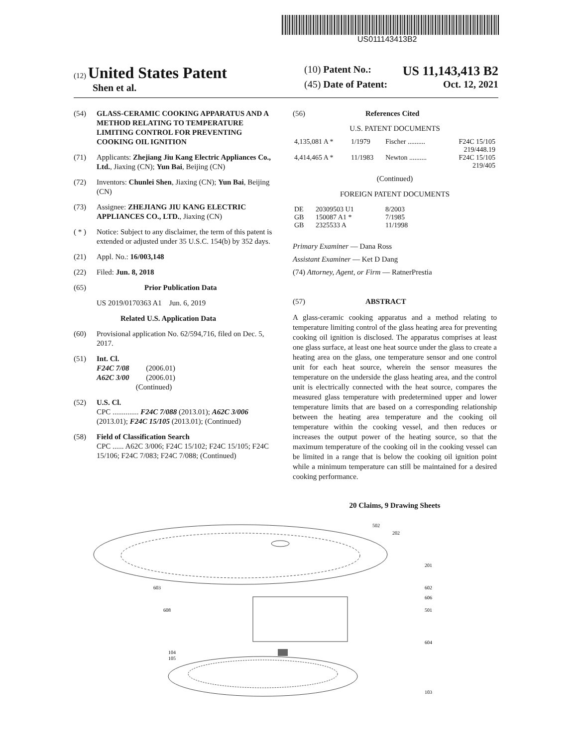US011143413B2
(12) United States Patent
Shen et al.
(10) Patent No.: US 11,143,413 B2
(45) Date of Patent: Oct. 12, 2021
(54) GLASS-CERAMIC COOKING APPARATUS AND A METHOD RELATING TO TEMPERATURE LIMITING CONTROL FOR PREVENTING COOKING OIL IGNITION
(71) Applicants: Zhejiang Jiu Kang Electric Appliances Co., Ltd., Jiaxing (CN); Yun Bai, Beijing (CN)
(72) Inventors: Chunlei Shen, Jiaxing (CN); Yun Bai, Beijing (CN)
(73) Assignee: ZHEJIANG JIU KANG ELECTRIC APPLIANCES CO., LTD., Jiaxing (CN)
( * ) Notice: Subject to any disclaimer, the term of this patent is extended or adjusted under 35 U.S.C. 154(b) by 352 days.
(21) Appl. No.: 16/003,148
(22) Filed: Jun. 8, 2018
(65) Prior Publication Data
US 2019/0170363 A1 Jun. 6, 2019
Related U.S. Application Data
(60) Provisional application No. 62/594,716, filed on Dec. 5, 2017.
(51) Int. Cl.
F24C 7/08 (2006.01)
A62C 3/00 (2006.01)
(Continued)
(52) U.S. Cl.
CPC .............. F24C 7/088 (2013.01); A62C 3/006 (2013.01); F24C 15/105 (2013.01); (Continued)
(58) Field of Classification Search
CPC ...... A62C 3/006; F24C 15/102; F24C 15/105; F24C 15/106; F24C 7/083; F24C 7/088; (Continued)
(56) References Cited
U.S. PATENT DOCUMENTS
| 4,135,081 A * | 1/1979 | Fischer .......... | F24C 15/105 219/448.19 |
| 4,414,465 A * | 11/1983 | Newton .......... | F24C 15/105 219/405 |
(Continued)
FOREIGN PATENT DOCUMENTS
| DE | 20309503 U1 | 8/2003 |
| GB | 150087 A1 * | 7/1985 |
| GB | 2325533 A | 11/1998 |
Primary Examiner — Dana Ross
Assistant Examiner — Ket D Dang
(74) Attorney, Agent, or Firm — RatnerPrestia
(57) ABSTRACT
A glass-ceramic cooking apparatus and a method relating to temperature limiting control of the glass heating area for preventing cooking oil ignition is disclosed. The apparatus comprises at least one glass surface, at least one heat source under the glass to create a heating area on the glass, one temperature sensor and one control unit for each heat source, wherein the sensor measures the temperature on the underside the glass heating area, and the control unit is electrically connected with the heat source, compares the measured glass temperature with predetermined upper and lower temperature limits that are based on a corresponding relationship between the heating area temperature and the cooking oil temperature within the cooking vessel, and then reduces or increases the output power of the heating source, so that the maximum temperature of the cooking oil in the cooking vessel can be limited in a range that is below the cooking oil ignition point while a minimum temperature can still be maintained for a desired cooking performance.
20 Claims, 9 Drawing Sheets
502
202
201
603
602
606
501
608
604
104
105
103